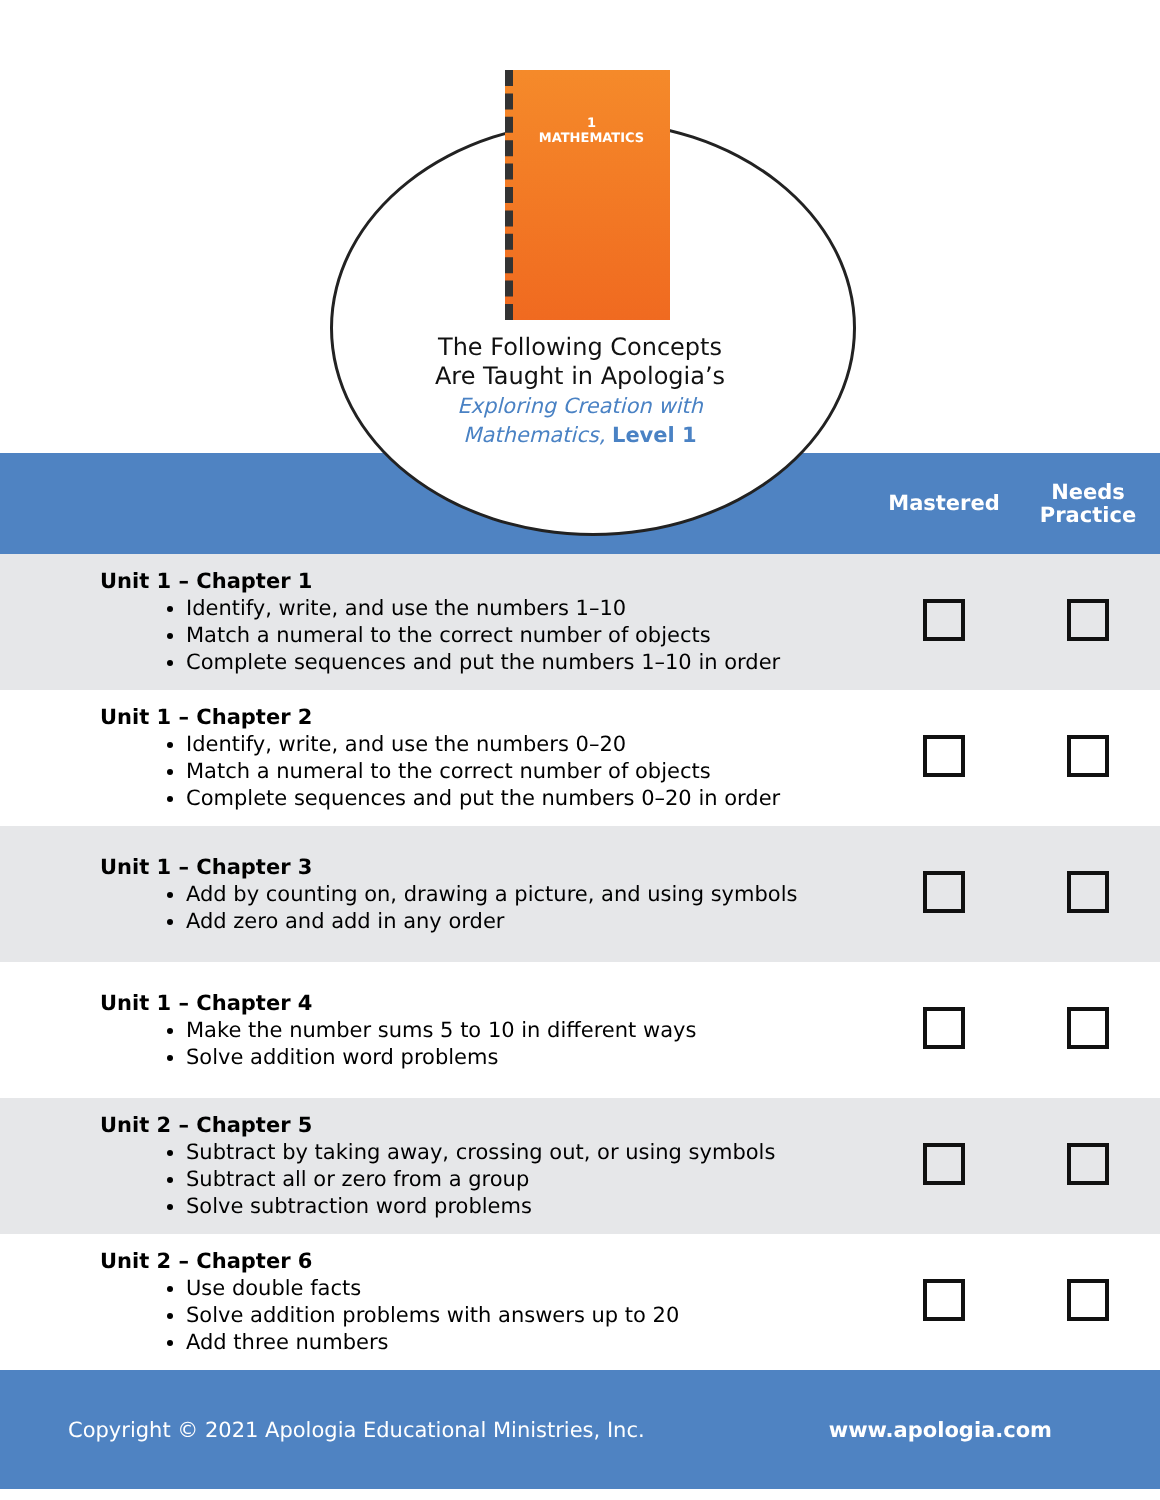1
MATHEMATICS
The Following Concepts
Are Taught in Apologia’s
Exploring Creation with
Mathematics, Level 1
Mastered
Needs Practice
| Unit 1 – Chapter 1 Identify, write, and use the numbers 1–10 Match a numeral to the correct number of objects Complete sequences and put the numbers 1–10 in order | | |
| Unit 1 – Chapter 2 Identify, write, and use the numbers 0–20 Match a numeral to the correct number of objects Complete sequences and put the numbers 0–20 in order | | |
| Unit 1 – Chapter 3 Add by counting on, drawing a picture, and using symbols Add zero and add in any order | | |
| Unit 1 – Chapter 4 Make the number sums 5 to 10 in different ways Solve addition word problems | | |
| Unit 2 – Chapter 5 Subtract by taking away, crossing out, or using symbols Subtract all or zero from a group Solve subtraction word problems | | |
| Unit 2 – Chapter 6 Use double facts Solve addition problems with answers up to 20 Add three numbers | | |
Copyright © 2021 Apologia Educational Ministries, Inc. www.apologia.com